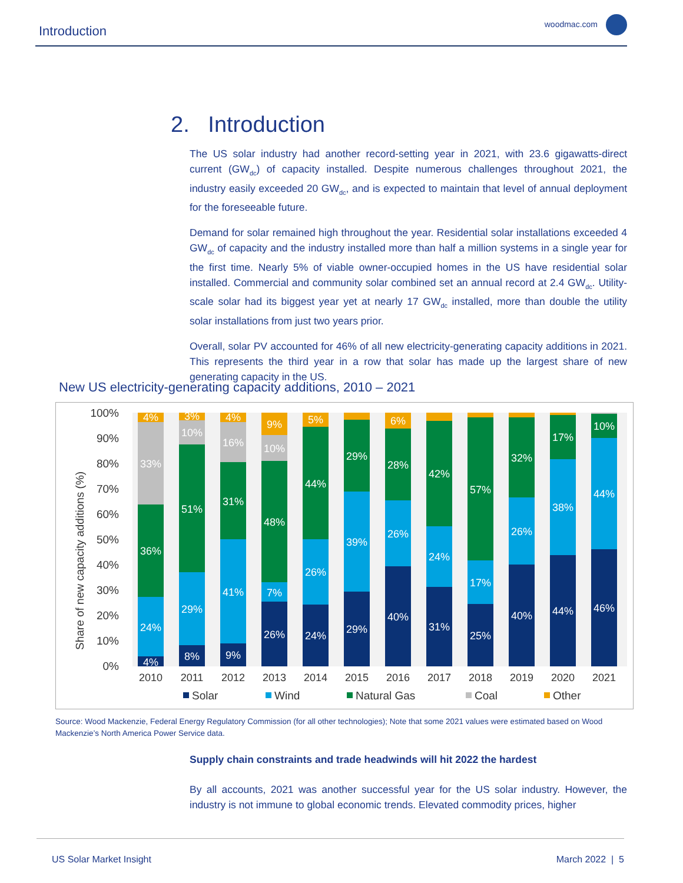Introduction woodmac.com
2. Introduction
The US solar industry had another record-setting year in 2021, with 23.6 gigawatts-direct current (GW<sub>dc</sub>) of capacity installed. Despite numerous challenges throughout 2021, the industry easily exceeded 20 GW<sub>dc</sub>, and is expected to maintain that level of annual deployment for the foreseeable future.
Demand for solar remained high throughout the year. Residential solar installations exceeded 4 GW<sub>dc</sub> of capacity and the industry installed more than half a million systems in a single year for the first time. Nearly 5% of viable owner-occupied homes in the US have residential solar installed. Commercial and community solar combined set an annual record at 2.4 GW<sub>dc</sub>. Utility-scale solar had its biggest year yet at nearly 17 GW<sub>dc</sub> installed, more than double the utility solar installations from just two years prior.
Overall, solar PV accounted for 46% of all new electricity-generating capacity additions in 2021. This represents the third year in a row that solar has made up the largest share of new generating capacity in the US.
New US electricity-generating capacity additions, 2010 – 2021
Share of new capacity additions (%)
100%
90%
80%
70%
60%
50%
40%
30%
20%
10%
0%
4%
33%
36%
24%
4%
3%
10%
51%
29%
8%
4%
16%
31%
41%
9%
9%
10%
48%
7%
26%
5%
44%
26%
24%
29%
39%
29%
6%
28%
26%
40%
42%
24%
31%
57%
17%
25%
32%
26%
40%
17%
38%
44%
10%
44%
46%
2010
2011
2012
2013
2014
2015
2016
2017
2018
2019
2020
2021
Solar
Wind
Natural Gas
Coal
Other
Source: Wood Mackenzie, Federal Energy Regulatory Commission (for all other technologies); Note that some 2021 values were estimated based on Wood Mackenzie’s North America Power Service data.
Supply chain constraints and trade headwinds will hit 2022 the hardest
By all accounts, 2021 was another successful year for the US solar industry. However, the industry is not immune to global economic trends. Elevated commodity prices, higher
US Solar Market Insight March 2022 | 5